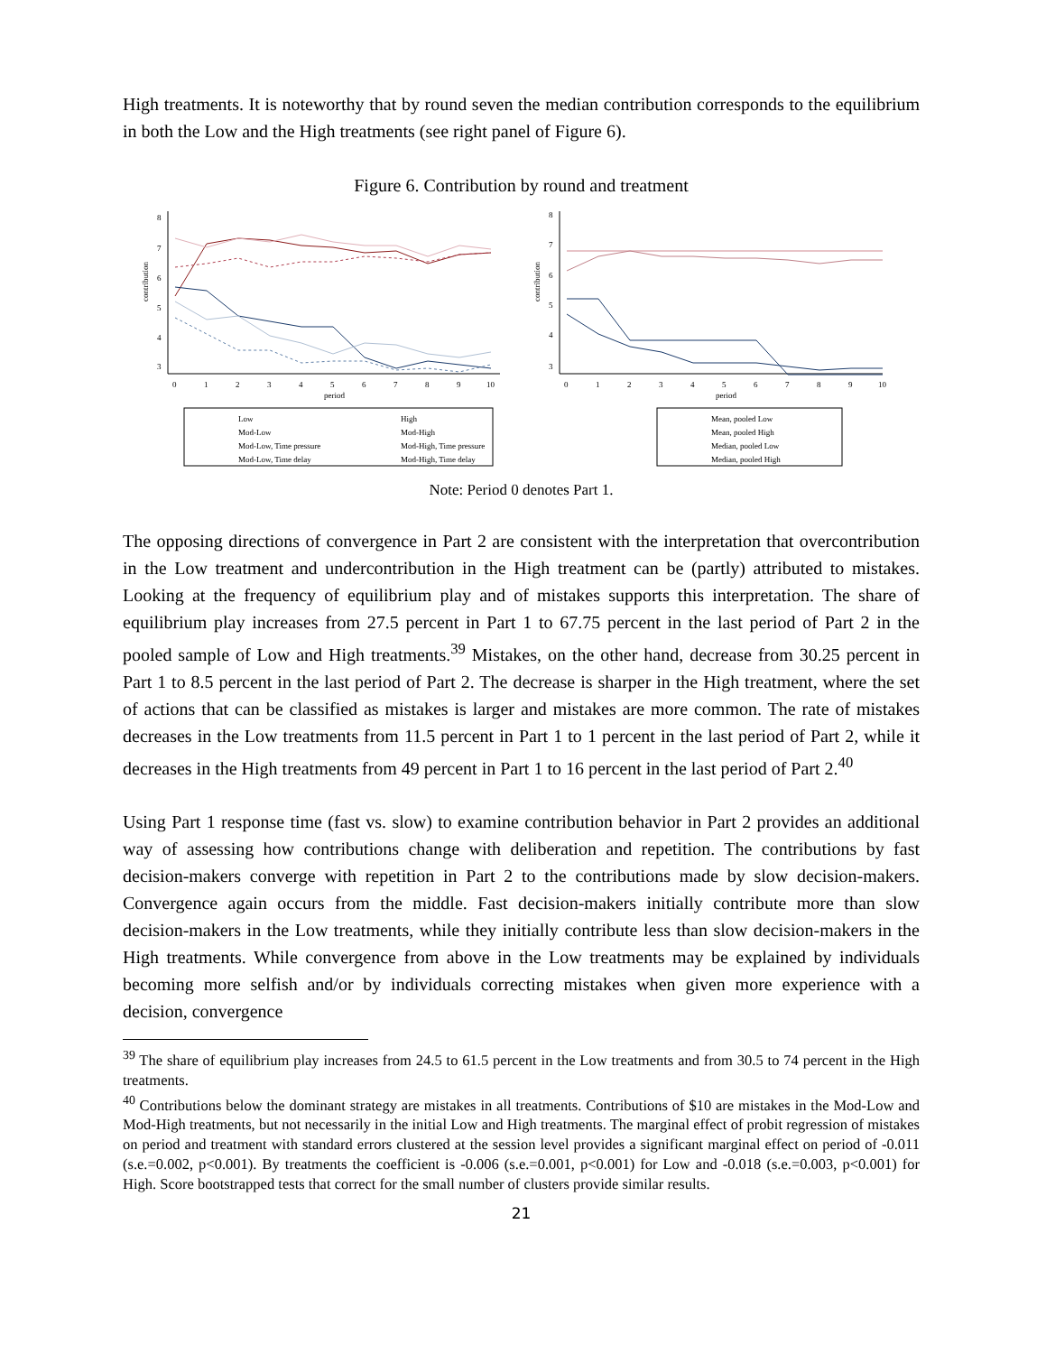High treatments. It is noteworthy that by round seven the median contribution corresponds to the equilibrium in both the Low and the High treatments (see right panel of Figure 6).
Figure 6. Contribution by round and treatment
contribution
3
4
5
6
7
8
0
1
2
3
4
5
6
7
8
9
10
period
Low
High
Mod-Low
Mod-High
Mod-Low, Time pressure
Mod-High, Time pressure
Mod-Low, Time delay
Mod-High, Time delay
contribution
3
4
5
6
7
8
0
1
2
3
4
5
6
7
8
9
10
period
Mean, pooled Low
Mean, pooled High
Median, pooled Low
Median, pooled High
Note: Period 0 denotes Part 1.
The opposing directions of convergence in Part 2 are consistent with the interpretation that overcontribution in the Low treatment and undercontribution in the High treatment can be (partly) attributed to mistakes. Looking at the frequency of equilibrium play and of mistakes supports this interpretation. The share of equilibrium play increases from 27.5 percent in Part 1 to 67.75 percent in the last period of Part 2 in the pooled sample of Low and High treatments.<sup>39</sup> Mistakes, on the other hand, decrease from 30.25 percent in Part 1 to 8.5 percent in the last period of Part 2. The decrease is sharper in the High treatment, where the set of actions that can be classified as mistakes is larger and mistakes are more common. The rate of mistakes decreases in the Low treatments from 11.5 percent in Part 1 to 1 percent in the last period of Part 2, while it decreases in the High treatments from 49 percent in Part 1 to 16 percent in the last period of Part 2.<sup>40</sup>
Using Part 1 response time (fast vs. slow) to examine contribution behavior in Part 2 provides an additional way of assessing how contributions change with deliberation and repetition. The contributions by fast decision-makers converge with repetition in Part 2 to the contributions made by slow decision-makers. Convergence again occurs from the middle. Fast decision-makers initially contribute more than slow decision-makers in the Low treatments, while they initially contribute less than slow decision-makers in the High treatments. While convergence from above in the Low treatments may be explained by individuals becoming more selfish and/or by individuals correcting mistakes when given more experience with a decision, convergence
<sup>39</sup> The share of equilibrium play increases from 24.5 to 61.5 percent in the Low treatments and from 30.5 to 74 percent in the High treatments.
<sup>40</sup> Contributions below the dominant strategy are mistakes in all treatments. Contributions of $10 are mistakes in the Mod-Low and Mod-High treatments, but not necessarily in the initial Low and High treatments. The marginal effect of probit regression of mistakes on period and treatment with standard errors clustered at the session level provides a significant marginal effect on period of -0.011 (s.e.=0.002, p<0.001). By treatments the coefficient is -0.006 (s.e.=0.001, p<0.001) for Low and -0.018 (s.e.=0.003, p<0.001) for High. Score bootstrapped tests that correct for the small number of clusters provide similar results.
21